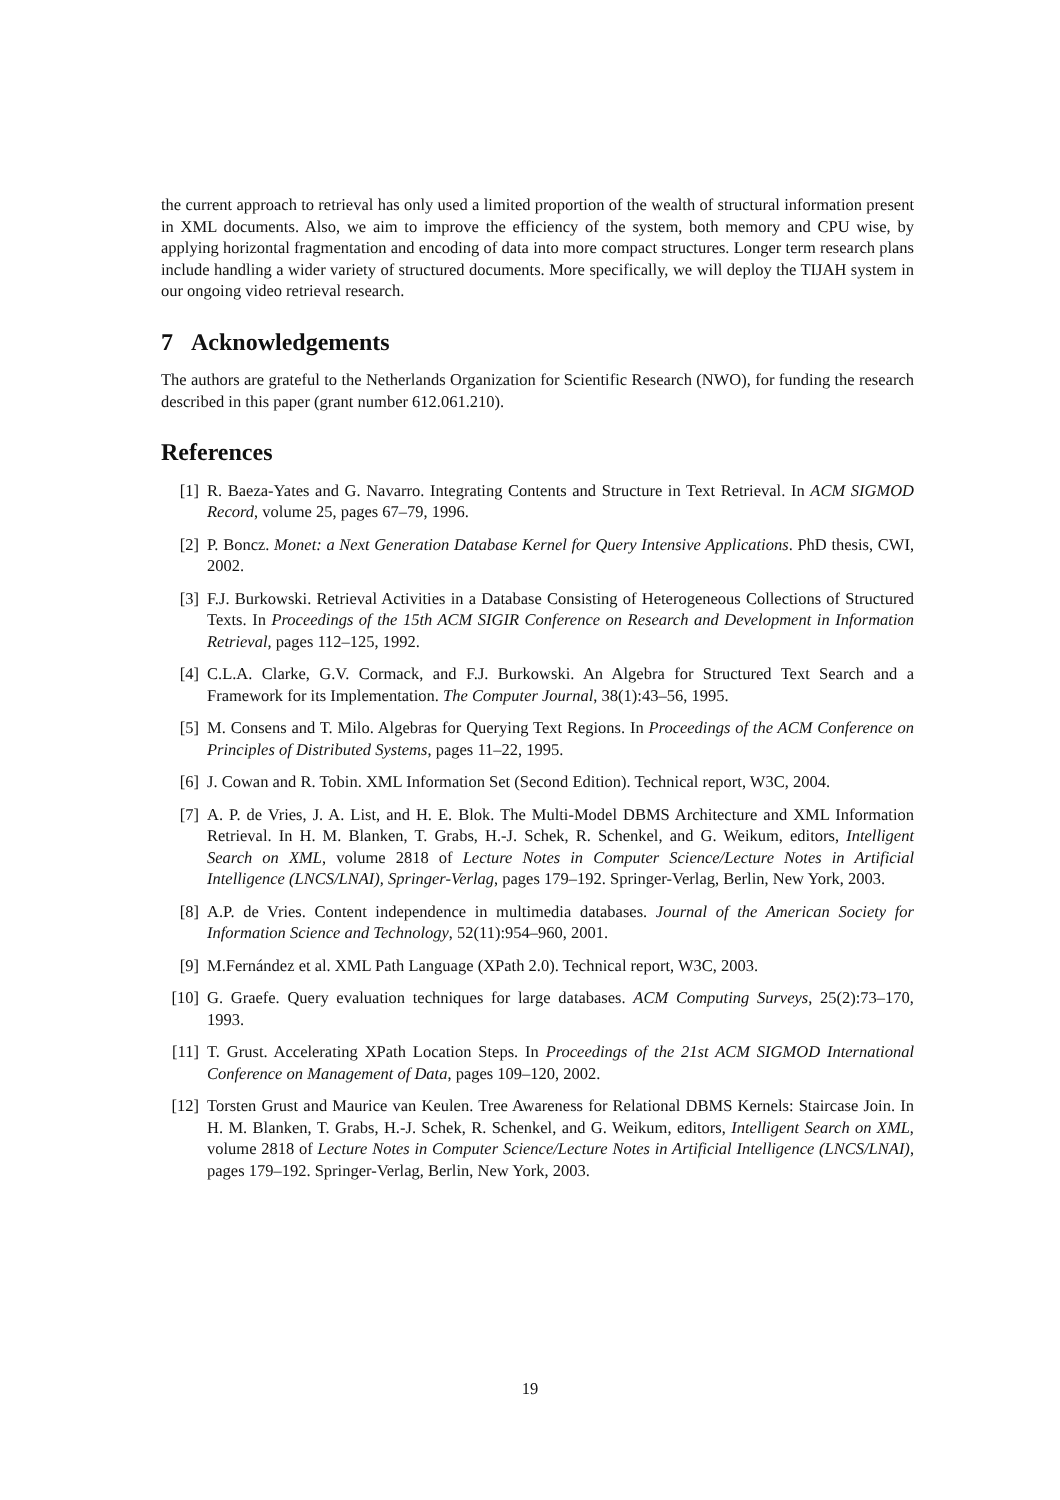the current approach to retrieval has only used a limited proportion of the wealth of structural information present in XML documents. Also, we aim to improve the efficiency of the system, both memory and CPU wise, by applying horizontal fragmentation and encoding of data into more compact structures. Longer term research plans include handling a wider variety of structured documents. More specifically, we will deploy the TIJAH system in our ongoing video retrieval research.
7 Acknowledgements
The authors are grateful to the Netherlands Organization for Scientific Research (NWO), for funding the research described in this paper (grant number 612.061.210).
References
[1] R. Baeza-Yates and G. Navarro. Integrating Contents and Structure in Text Retrieval. In ACM SIGMOD Record, volume 25, pages 67–79, 1996.
[2] P. Boncz. Monet: a Next Generation Database Kernel for Query Intensive Applications. PhD thesis, CWI, 2002.
[3] F.J. Burkowski. Retrieval Activities in a Database Consisting of Heterogeneous Collections of Structured Texts. In Proceedings of the 15th ACM SIGIR Conference on Research and Development in Information Retrieval, pages 112–125, 1992.
[4] C.L.A. Clarke, G.V. Cormack, and F.J. Burkowski. An Algebra for Structured Text Search and a Framework for its Implementation. The Computer Journal, 38(1):43–56, 1995.
[5] M. Consens and T. Milo. Algebras for Querying Text Regions. In Proceedings of the ACM Conference on Principles of Distributed Systems, pages 11–22, 1995.
[6] J. Cowan and R. Tobin. XML Information Set (Second Edition). Technical report, W3C, 2004.
[7] A. P. de Vries, J. A. List, and H. E. Blok. The Multi-Model DBMS Architecture and XML Information Retrieval. In H. M. Blanken, T. Grabs, H.-J. Schek, R. Schenkel, and G. Weikum, editors, Intelligent Search on XML, volume 2818 of Lecture Notes in Computer Science/Lecture Notes in Artificial Intelligence (LNCS/LNAI), Springer-Verlag, pages 179–192. Springer-Verlag, Berlin, New York, 2003.
[8] A.P. de Vries. Content independence in multimedia databases. Journal of the American Society for Information Science and Technology, 52(11):954–960, 2001.
[9] M.Fernández et al. XML Path Language (XPath 2.0). Technical report, W3C, 2003.
[10] G. Graefe. Query evaluation techniques for large databases. ACM Computing Surveys, 25(2):73–170, 1993.
[11] T. Grust. Accelerating XPath Location Steps. In Proceedings of the 21st ACM SIGMOD International Conference on Management of Data, pages 109–120, 2002.
[12] Torsten Grust and Maurice van Keulen. Tree Awareness for Relational DBMS Kernels: Staircase Join. In H. M. Blanken, T. Grabs, H.-J. Schek, R. Schenkel, and G. Weikum, editors, Intelligent Search on XML, volume 2818 of Lecture Notes in Computer Science/Lecture Notes in Artificial Intelligence (LNCS/LNAI), pages 179–192. Springer-Verlag, Berlin, New York, 2003.
19